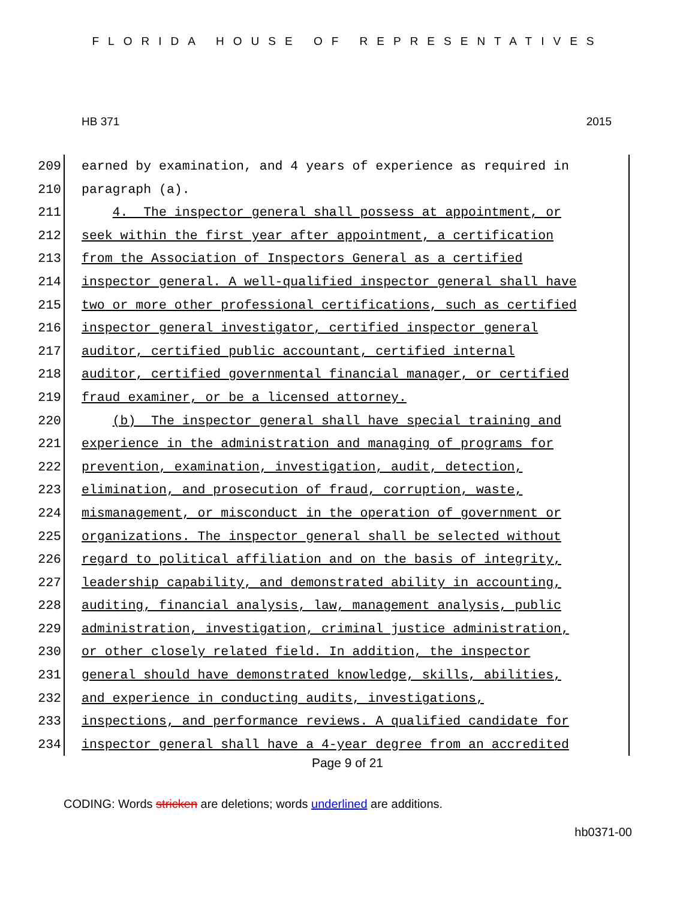FLORIDA HOUSE OF REPRESENTATIVES
HB 371 2015
209 earned by examination, and 4 years of experience as required in
210 paragraph (a).
211 4. The inspector general shall possess at appointment, or
212 seek within the first year after appointment, a certification
213 from the Association of Inspectors General as a certified
214 inspector general. A well-qualified inspector general shall have
215 two or more other professional certifications, such as certified
216 inspector general investigator, certified inspector general
217 auditor, certified public accountant, certified internal
218 auditor, certified governmental financial manager, or certified
219 fraud examiner, or be a licensed attorney.
220 (b) The inspector general shall have special training and
221 experience in the administration and managing of programs for
222 prevention, examination, investigation, audit, detection,
223 elimination, and prosecution of fraud, corruption, waste,
224 mismanagement, or misconduct in the operation of government or
225 organizations. The inspector general shall be selected without
226 regard to political affiliation and on the basis of integrity,
227 leadership capability, and demonstrated ability in accounting,
228 auditing, financial analysis, law, management analysis, public
229 administration, investigation, criminal justice administration,
230 or other closely related field. In addition, the inspector
231 general should have demonstrated knowledge, skills, abilities,
232 and experience in conducting audits, investigations,
233 inspections, and performance reviews. A qualified candidate for
234 inspector general shall have a 4-year degree from an accredited
Page 9 of 21
CODING: Words stricken are deletions; words underlined are additions.
hb0371-00